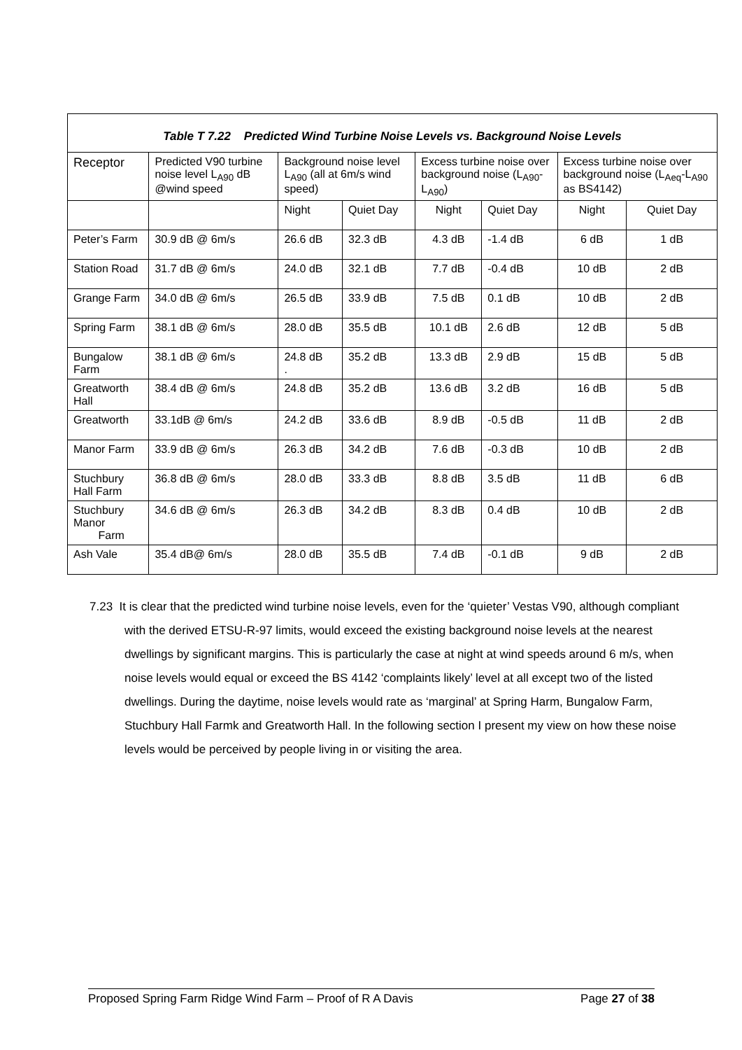Table T 7.22 Predicted Wind Turbine Noise Levels vs. Background Noise Levels
| Receptor | Predicted V90 turbine noise level L<sub>A90</sub> dB @wind speed | Background noise level L<sub>A90</sub> (all at 6m/s wind speed) | | Excess turbine noise over background noise (L<sub>A90</sub>-L<sub>A90</sub>) | | Excess turbine noise over background noise (L<sub>Aeq</sub>-L<sub>A90</sub> as BS4142) | |
| --- | --- | --- | --- | --- | --- | --- | --- |
| | | Night | Quiet Day | Night | Quiet Day | Night | Quiet Day |
| Peter’s Farm | 30.9 dB @ 6m/s | 26.6 dB | 32.3 dB | 4.3 dB | -1.4 dB | 6 dB | 1 dB |
| Station Road | 31.7 dB @ 6m/s | 24.0 dB | 32.1 dB | 7.7 dB | -0.4 dB | 10 dB | 2 dB |
| Grange Farm | 34.0 dB @ 6m/s | 26.5 dB | 33.9 dB | 7.5 dB | 0.1 dB | 10 dB | 2 dB |
| Spring Farm | 38.1 dB @ 6m/s | 28.0 dB | 35.5 dB | 10.1 dB | 2.6 dB | 12 dB | 5 dB |
| Bungalow Farm | 38.1 dB @ 6m/s | 24.8 dB . | 35.2 dB | 13.3 dB | 2.9 dB | 15 dB | 5 dB |
| Greatworth Hall | 38.4 dB @ 6m/s | 24.8 dB | 35.2 dB | 13.6 dB | 3.2 dB | 16 dB | 5 dB |
| Greatworth | 33.1dB @ 6m/s | 24.2 dB | 33.6 dB | 8.9 dB | -0.5 dB | 11 dB | 2 dB |
| Manor Farm | 33.9 dB @ 6m/s | 26.3 dB | 34.2 dB | 7.6 dB | -0.3 dB | 10 dB | 2 dB |
| Stuchbury Hall Farm | 36.8 dB @ 6m/s | 28.0 dB | 33.3 dB | 8.8 dB | 3.5 dB | 11 dB | 6 dB |
| Stuchbury Manor Farm | 34.6 dB @ 6m/s | 26.3 dB | 34.2 dB | 8.3 dB | 0.4 dB | 10 dB | 2 dB |
| Ash Vale | 35.4 dB@ 6m/s | 28.0 dB | 35.5 dB | 7.4 dB | -0.1 dB | 9 dB | 2 dB |
7.23 It is clear that the predicted wind turbine noise levels, even for the ‘quieter’ Vestas V90, although compliant with the derived ETSU-R-97 limits, would exceed the existing background noise levels at the nearest dwellings by significant margins. This is particularly the case at night at wind speeds around 6 m/s, when noise levels would equal or exceed the BS 4142 ‘complaints likely’ level at all except two of the listed dwellings. During the daytime, noise levels would rate as ‘marginal’ at Spring Harm, Bungalow Farm, Stuchbury Hall Farmk and Greatworth Hall. In the following section I present my view on how these noise levels would be perceived by people living in or visiting the area.
Proposed Spring Farm Ridge Wind Farm – Proof of R A Davis Page 27 of 38